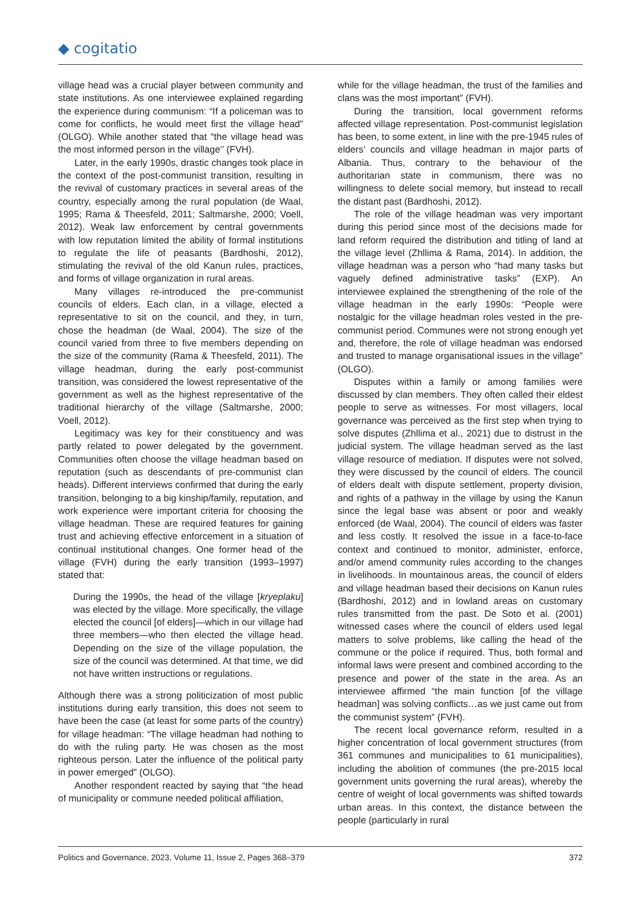◆ cogitatio
village head was a crucial player between community and state institutions. As one interviewee explained regarding the experience during communism: “If a policeman was to come for conflicts, he would meet first the village head” (OLGO). While another stated that “the village head was the most informed person in the village’’ (FVH).
Later, in the early 1990s, drastic changes took place in the context of the post-communist transition, resulting in the revival of customary practices in several areas of the country, especially among the rural population (de Waal, 1995; Rama & Theesfeld, 2011; Saltmarshe, 2000; Voell, 2012). Weak law enforcement by central governments with low reputation limited the ability of formal institutions to regulate the life of peasants (Bardhoshi, 2012), stimulating the revival of the old Kanun rules, practices, and forms of village organization in rural areas.
Many villages re-introduced the pre-communist councils of elders. Each clan, in a village, elected a representative to sit on the council, and they, in turn, chose the headman (de Waal, 2004). The size of the council varied from three to five members depending on the size of the community (Rama & Theesfeld, 2011). The village headman, during the early post-communist transition, was considered the lowest representative of the government as well as the highest representative of the traditional hierarchy of the village (Saltmarshe, 2000; Voell, 2012).
Legitimacy was key for their constituency and was partly related to power delegated by the government. Communities often choose the village headman based on reputation (such as descendants of pre-communist clan heads). Different interviews confirmed that during the early transition, belonging to a big kinship/family, reputation, and work experience were important criteria for choosing the village headman. These are required features for gaining trust and achieving effective enforcement in a situation of continual institutional changes. One former head of the village (FVH) during the early transition (1993–1997) stated that:
During the 1990s, the head of the village [kryeplaku] was elected by the village. More specifically, the village elected the council [of elders]—which in our village had three members—who then elected the village head. Depending on the size of the village population, the size of the council was determined. At that time, we did not have written instructions or regulations.
Although there was a strong politicization of most public institutions during early transition, this does not seem to have been the case (at least for some parts of the country) for village headman: “The village headman had nothing to do with the ruling party. He was chosen as the most righteous person. Later the influence of the political party in power emerged” (OLGO).
Another respondent reacted by saying that “the head of municipality or commune needed political affiliation,
while for the village headman, the trust of the families and clans was the most important” (FVH).
During the transition, local government reforms affected village representation. Post-communist legislation has been, to some extent, in line with the pre-1945 rules of elders’ councils and village headman in major parts of Albania. Thus, contrary to the behaviour of the authoritarian state in communism, there was no willingness to delete social memory, but instead to recall the distant past (Bardhoshi, 2012).
The role of the village headman was very important during this period since most of the decisions made for land reform required the distribution and titling of land at the village level (Zhllima & Rama, 2014). In addition, the village headman was a person who “had many tasks but vaguely defined administrative tasks” (EXP). An interviewee explained the strengthening of the role of the village headman in the early 1990s: “People were nostalgic for the village headman roles vested in the pre-communist period. Communes were not strong enough yet and, therefore, the role of village headman was endorsed and trusted to manage organisational issues in the village” (OLGO).
Disputes within a family or among families were discussed by clan members. They often called their eldest people to serve as witnesses. For most villagers, local governance was perceived as the first step when trying to solve disputes (Zhllima et al., 2021) due to distrust in the judicial system. The village headman served as the last village resource of mediation. If disputes were not solved, they were discussed by the council of elders. The council of elders dealt with dispute settlement, property division, and rights of a pathway in the village by using the Kanun since the legal base was absent or poor and weakly enforced (de Waal, 2004). The council of elders was faster and less costly. It resolved the issue in a face-to-face context and continued to monitor, administer, enforce, and/or amend community rules according to the changes in livelihoods. In mountainous areas, the council of elders and village headman based their decisions on Kanun rules (Bardhoshi, 2012) and in lowland areas on customary rules transmitted from the past. De Soto et al. (2001) witnessed cases where the council of elders used legal matters to solve problems, like calling the head of the commune or the police if required. Thus, both formal and informal laws were present and combined according to the presence and power of the state in the area. As an interviewee affirmed “the main function [of the village headman] was solving conflicts…as we just came out from the communist system” (FVH).
The recent local governance reform, resulted in a higher concentration of local government structures (from 361 communes and municipalities to 61 municipalities), including the abolition of communes (the pre-2015 local government units governing the rural areas), whereby the centre of weight of local governments was shifted towards urban areas. In this context, the distance between the people (particularly in rural
Politics and Governance, 2023, Volume 11, Issue 2, Pages 368–379 372